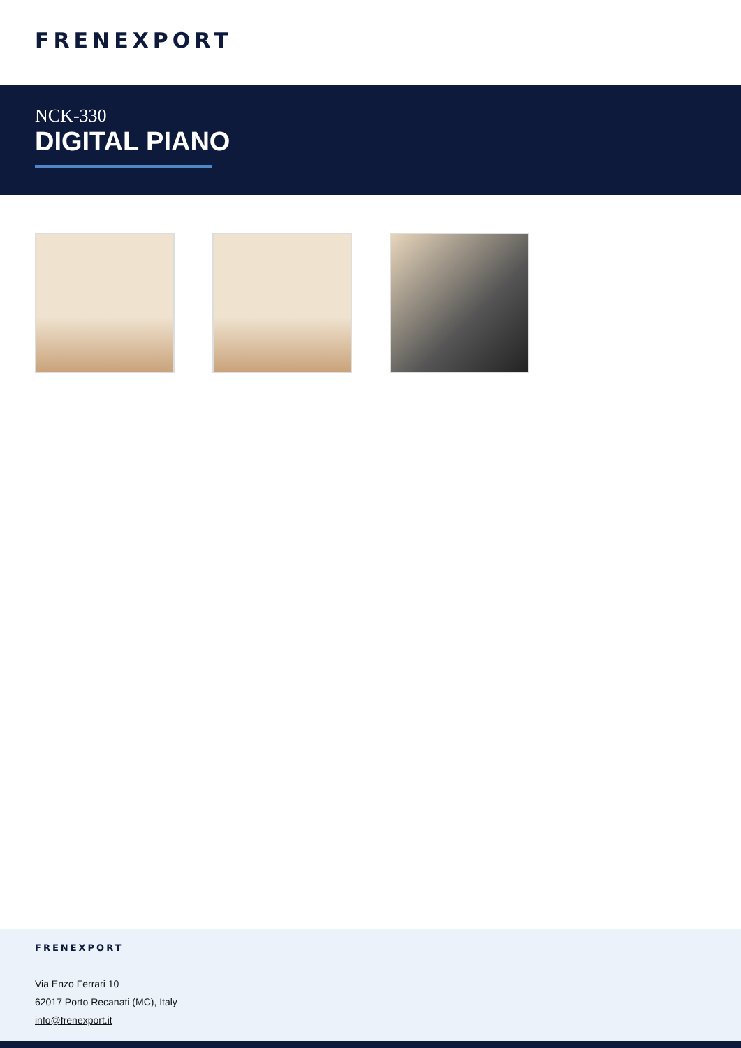FRENEXPORT
NCK-330
DIGITAL PIANO
FRENEXPORT
Via Enzo Ferrari 10
62017 Porto Recanati (MC), Italy
info@frenexport.it